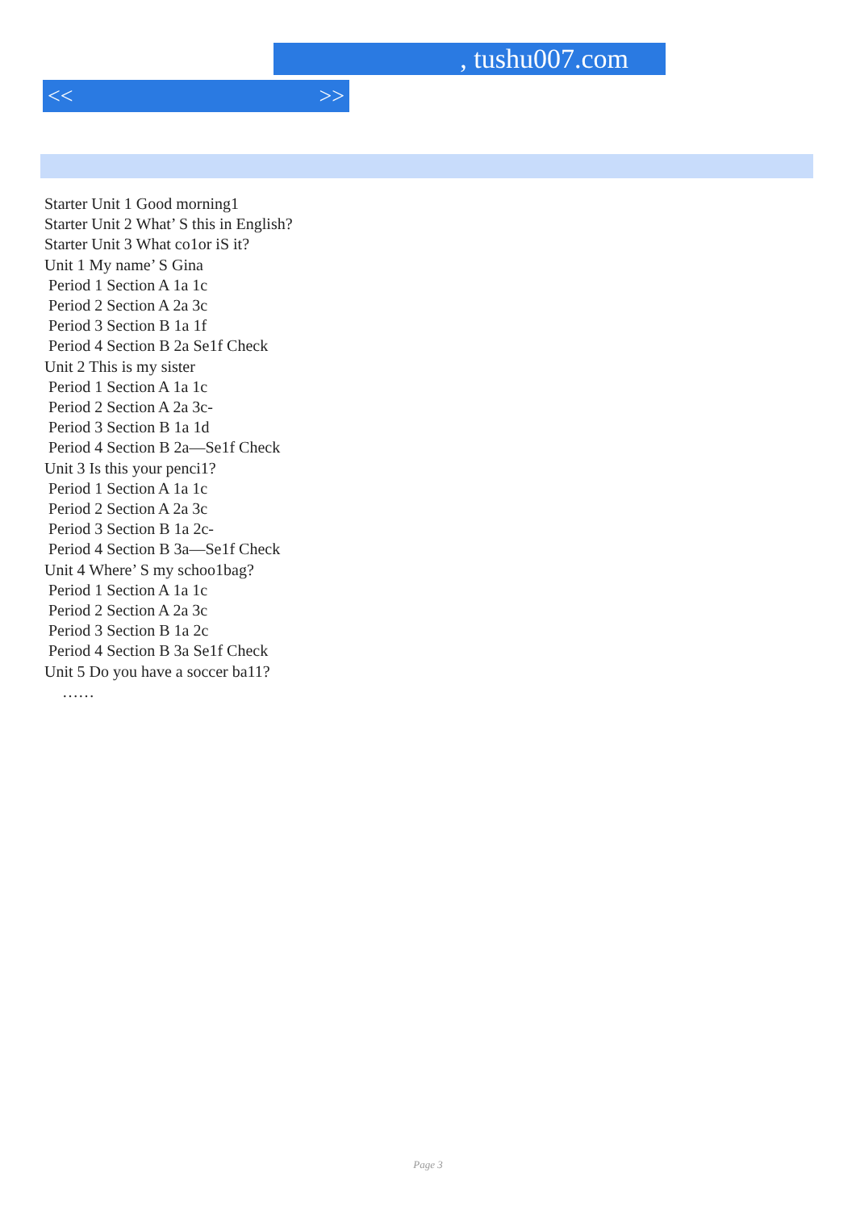, tushu007.com
<< >>
Starter Unit 1 Good morning1
Starter Unit 2 What’ S this in Englis­h?
Starter Unit 3 What co1or iS it?
Unit 1 My name’ S Gina
Period 1 Section A 1a 1c
Period 2 Section A 2a 3c
Period 3 Section B 1a 1f
Period 4 Section B 2a Se1f Check
Unit 2 This is my sister
Period 1 Section A 1a 1c
Period 2 Section A 2a 3c-
Period 3 Section B 1a 1d
Period 4 Section B 2a—Se1f Check
Unit 3 Is this your penci1?
Period 1 Section A 1a 1c
Period 2 Section A 2a 3c
Period 3 Section B 1a 2c-
Period 4 Section B 3a—Se1f Check
Unit 4 Where’ S my schoo1bag?
Period 1 Section A 1a 1c
Period 2 Section A 2a 3c
Period 3 Section B 1a 2c
Period 4 Section B 3a Se1f Check
Unit 5 Do you have a soccer ba11?
……
Page 3